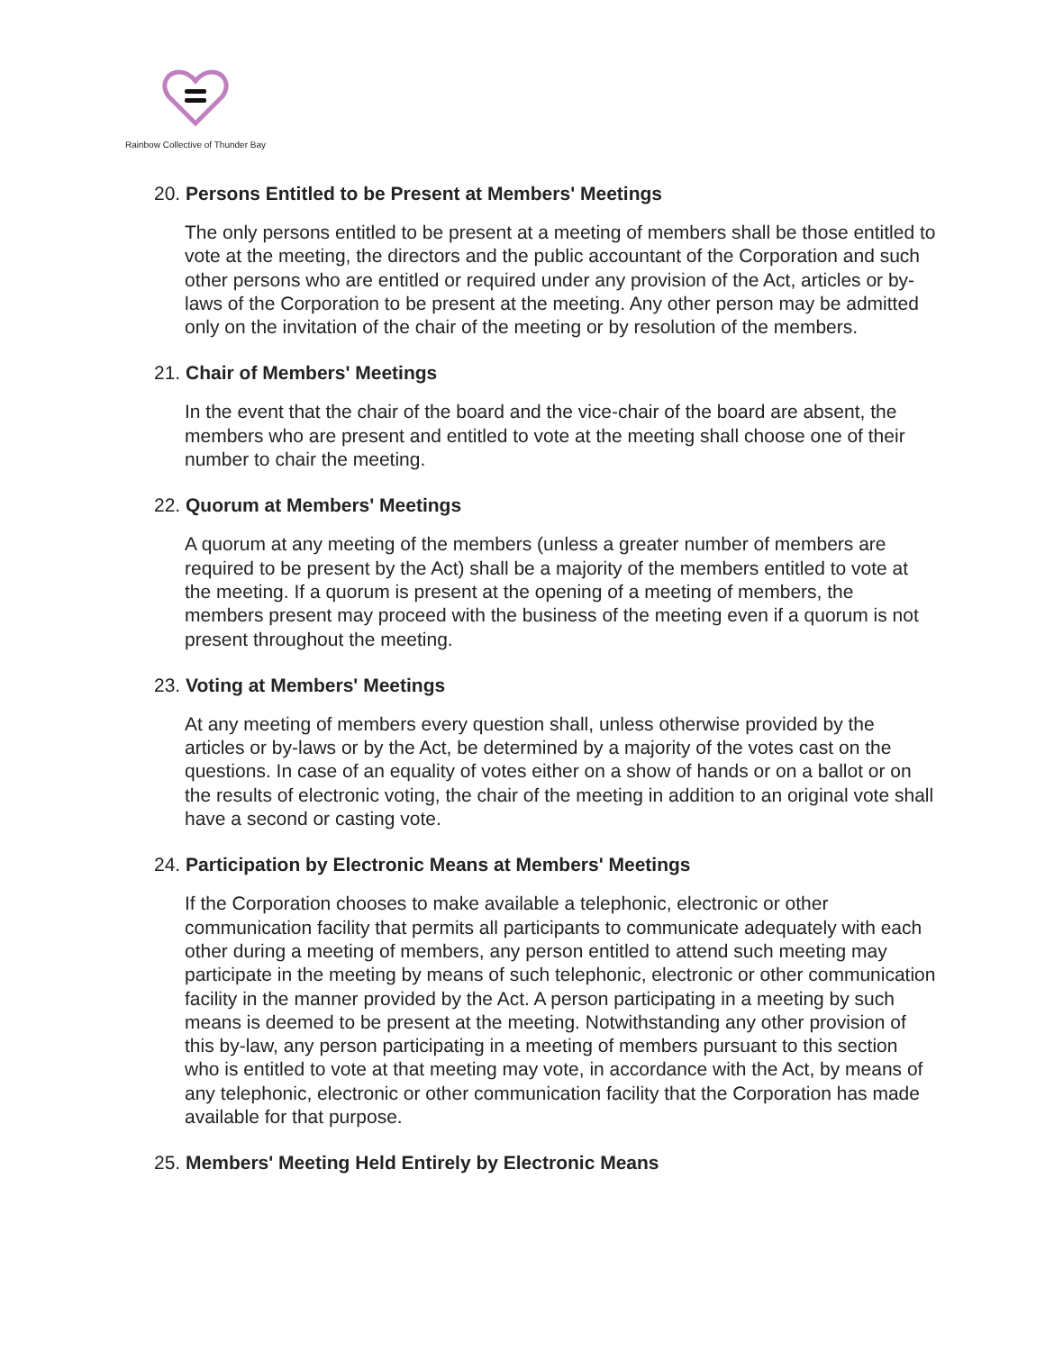Rainbow Collective of Thunder Bay
20. Persons Entitled to be Present at Members' Meetings
The only persons entitled to be present at a meeting of members shall be those entitled to vote at the meeting, the directors and the public accountant of the Corporation and such other persons who are entitled or required under any provision of the Act, articles or by-laws of the Corporation to be present at the meeting. Any other person may be admitted only on the invitation of the chair of the meeting or by resolution of the members.
21. Chair of Members' Meetings
In the event that the chair of the board and the vice-chair of the board are absent, the members who are present and entitled to vote at the meeting shall choose one of their number to chair the meeting.
22. Quorum at Members' Meetings
A quorum at any meeting of the members (unless a greater number of members are required to be present by the Act) shall be a majority of the members entitled to vote at the meeting. If a quorum is present at the opening of a meeting of members, the members present may proceed with the business of the meeting even if a quorum is not present throughout the meeting.
23. Voting at Members' Meetings
At any meeting of members every question shall, unless otherwise provided by the articles or by-laws or by the Act, be determined by a majority of the votes cast on the questions. In case of an equality of votes either on a show of hands or on a ballot or on the results of electronic voting, the chair of the meeting in addition to an original vote shall have a second or casting vote.
24. Participation by Electronic Means at Members' Meetings
If the Corporation chooses to make available a telephonic, electronic or other communication facility that permits all participants to communicate adequately with each other during a meeting of members, any person entitled to attend such meeting may participate in the meeting by means of such telephonic, electronic or other communication facility in the manner provided by the Act. A person participating in a meeting by such means is deemed to be present at the meeting. Notwithstanding any other provision of this by-law, any person participating in a meeting of members pursuant to this section who is entitled to vote at that meeting may vote, in accordance with the Act, by means of any telephonic, electronic or other communication facility that the Corporation has made available for that purpose.
25. Members' Meeting Held Entirely by Electronic Means